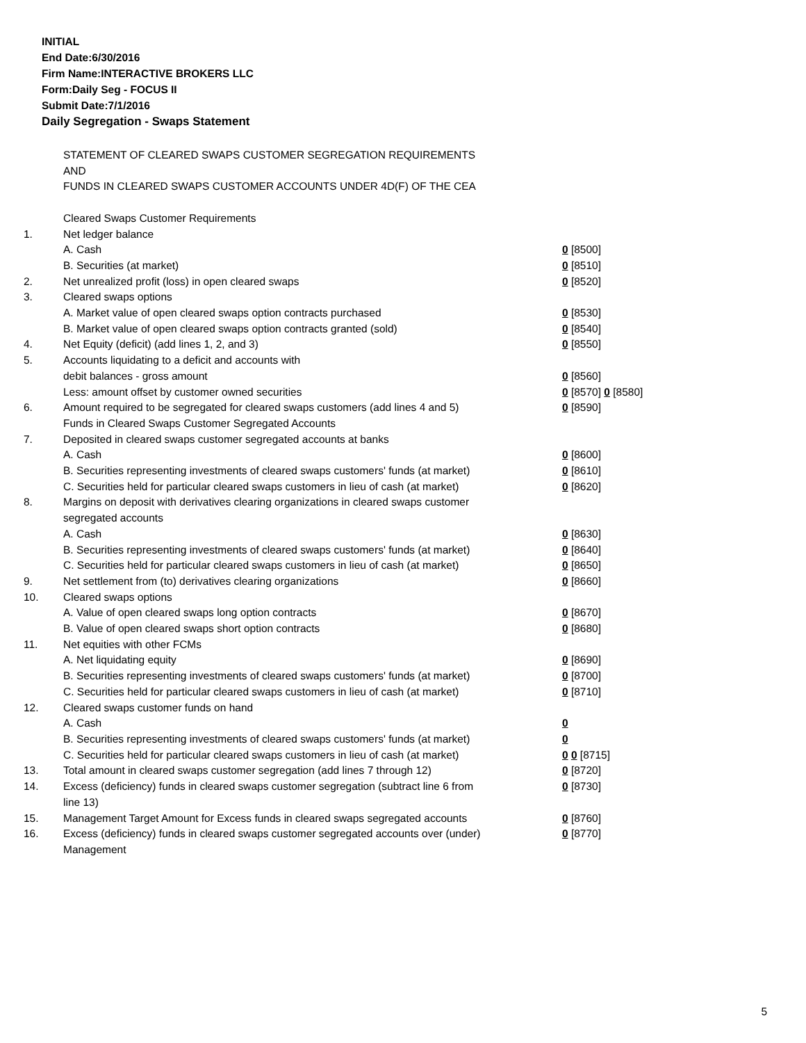INITIAL
End Date:6/30/2016
Firm Name:INTERACTIVE BROKERS LLC
Form:Daily Seg - FOCUS II
Submit Date:7/1/2016
Daily Segregation - Swaps Statement
| | STATEMENT OF CLEARED SWAPS CUSTOMER SEGREGATION REQUIREMENTS | |
| | AND | |
| | FUNDS IN CLEARED SWAPS CUSTOMER ACCOUNTS UNDER 4D(F) OF THE CEA | |
| | Cleared Swaps Customer Requirements | |
| 1. | Net ledger balance | |
| | A. Cash | 0 [8500] |
| | B. Securities (at market) | 0 [8510] |
| 2. | Net unrealized profit (loss) in open cleared swaps | 0 [8520] |
| 3. | Cleared swaps options | |
| | A. Market value of open cleared swaps option contracts purchased | 0 [8530] |
| | B. Market value of open cleared swaps option contracts granted (sold) | 0 [8540] |
| 4. | Net Equity (deficit) (add lines 1, 2, and 3) | 0 [8550] |
| 5. | Accounts liquidating to a deficit and accounts with | |
| | debit balances - gross amount | 0 [8560] |
| | Less: amount offset by customer owned securities | 0 [8570] 0 [8580] |
| 6. | Amount required to be segregated for cleared swaps customers (add lines 4 and 5) | 0 [8590] |
| | Funds in Cleared Swaps Customer Segregated Accounts | |
| 7. | Deposited in cleared swaps customer segregated accounts at banks | |
| | A. Cash | 0 [8600] |
| | B. Securities representing investments of cleared swaps customers' funds (at market) | 0 [8610] |
| | C. Securities held for particular cleared swaps customers in lieu of cash (at market) | 0 [8620] |
| 8. | Margins on deposit with derivatives clearing organizations in cleared swaps customer segregated accounts | |
| | A. Cash | 0 [8630] |
| | B. Securities representing investments of cleared swaps customers' funds (at market) | 0 [8640] |
| | C. Securities held for particular cleared swaps customers in lieu of cash (at market) | 0 [8650] |
| 9. | Net settlement from (to) derivatives clearing organizations | 0 [8660] |
| 10. | Cleared swaps options | |
| | A. Value of open cleared swaps long option contracts | 0 [8670] |
| | B. Value of open cleared swaps short option contracts | 0 [8680] |
| 11. | Net equities with other FCMs | |
| | A. Net liquidating equity | 0 [8690] |
| | B. Securities representing investments of cleared swaps customers' funds (at market) | 0 [8700] |
| | C. Securities held for particular cleared swaps customers in lieu of cash (at market) | 0 [8710] |
| 12. | Cleared swaps customer funds on hand | |
| | A. Cash | 0 |
| | B. Securities representing investments of cleared swaps customers' funds (at market) | 0 |
| | C. Securities held for particular cleared swaps customers in lieu of cash (at market) | 0 0 [8715] |
| 13. | Total amount in cleared swaps customer segregation (add lines 7 through 12) | 0 [8720] |
| 14. | Excess (deficiency) funds in cleared swaps customer segregation (subtract line 6 from line 13) | 0 [8730] |
| 15. | Management Target Amount for Excess funds in cleared swaps segregated accounts | 0 [8760] |
| 16. | Excess (deficiency) funds in cleared swaps customer segregated accounts over (under) Management | 0 [8770] |
5